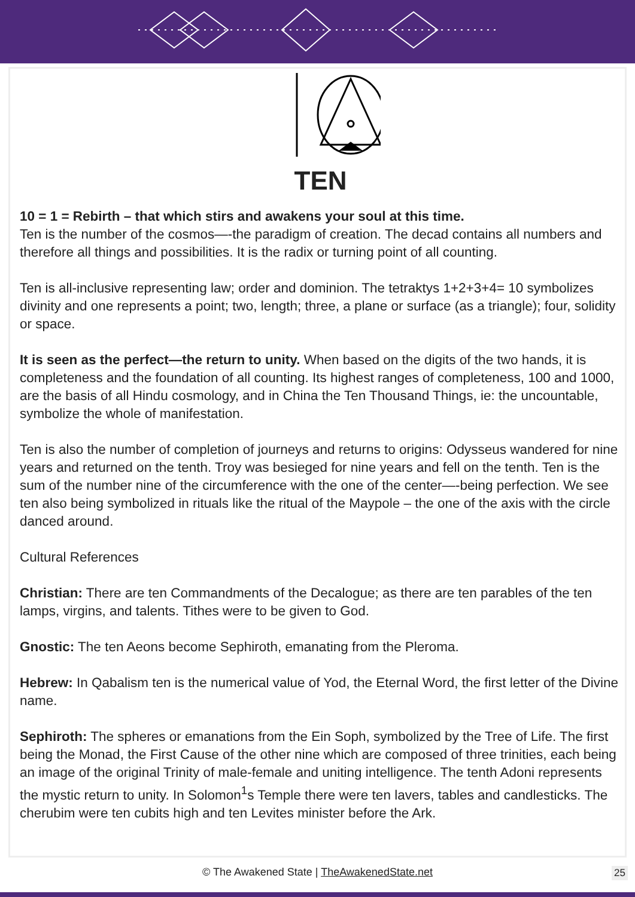TEN
10 = 1 = Rebirth – that which stirs and awakens your soul at this time.
Ten is the number of the cosmos—-the paradigm of creation. The decad contains all numbers and therefore all things and possibilities. It is the radix or turning point of all counting.
Ten is all-inclusive representing law; order and dominion. The tetraktys 1+2+3+4= 10 symbolizes divinity and one represents a point; two, length; three, a plane or surface (as a triangle); four, solidity or space.
It is seen as the perfect—the return to unity. When based on the digits of the two hands, it is completeness and the foundation of all counting. Its highest ranges of completeness, 100 and 1000, are the basis of all Hindu cosmology, and in China the Ten Thousand Things, ie: the uncountable, symbolize the whole of manifestation.
Ten is also the number of completion of journeys and returns to origins: Odysseus wandered for nine years and returned on the tenth. Troy was besieged for nine years and fell on the tenth. Ten is the sum of the number nine of the circumference with the one of the center—-being perfection. We see ten also being symbolized in rituals like the ritual of the Maypole – the one of the axis with the circle danced around.
Cultural References
Christian: There are ten Commandments of the Decalogue; as there are ten parables of the ten lamps, virgins, and talents. Tithes were to be given to God.
Gnostic: The ten Aeons become Sephiroth, emanating from the Pleroma.
Hebrew: In Qabalism ten is the numerical value of Yod, the Eternal Word, the first letter of the Divine name.
Sephiroth: The spheres or emanations from the Ein Soph, symbolized by the Tree of Life. The first being the Monad, the First Cause of the other nine which are composed of three trinities, each being an image of the original Trinity of male-female and uniting intelligence. The tenth Adoni represents the mystic return to unity. In Solomon<sup>1</sup>s Temple there were ten lavers, tables and candlesticks. The cherubim were ten cubits high and ten Levites minister before the Ark.
© The Awakened State | TheAwakenedState.net 25